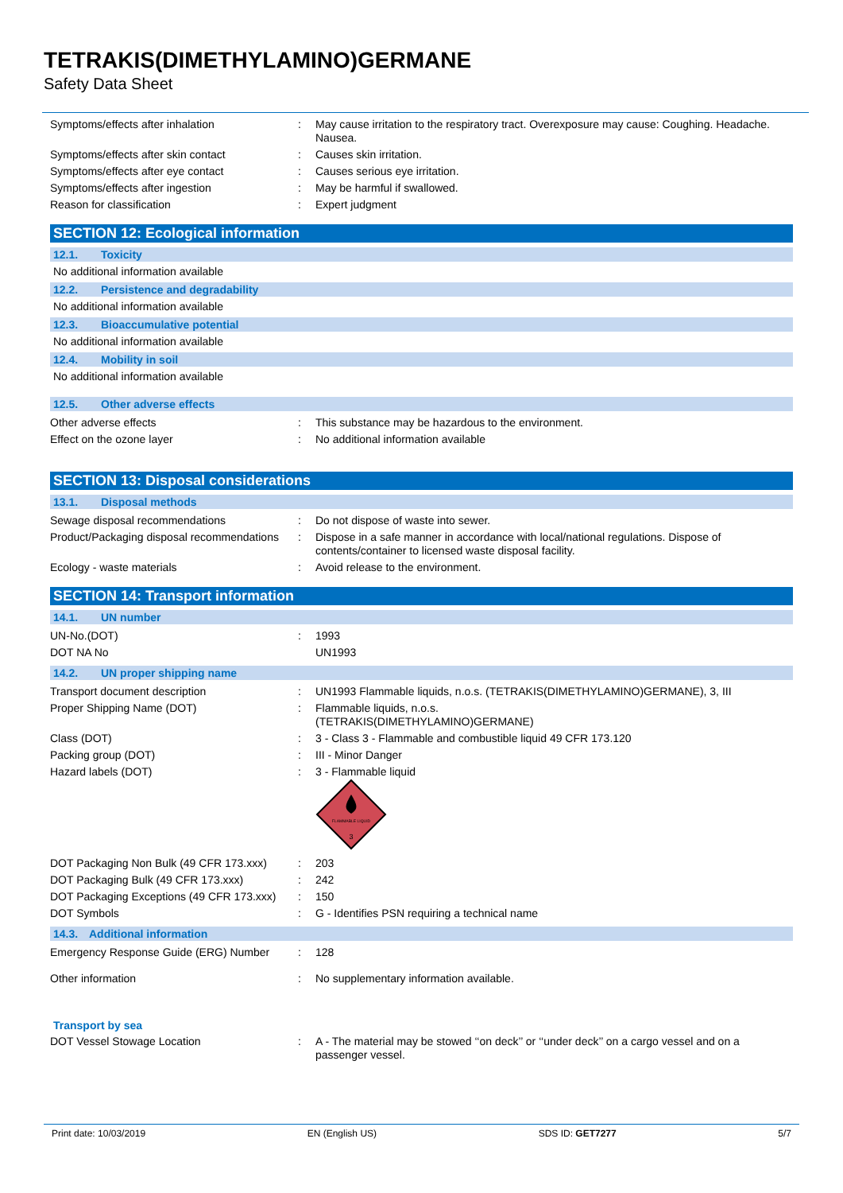TETRAKIS(DIMETHYLAMINO)GERMANE
Safety Data Sheet
| Symptoms/effects after inhalation | : | May cause irritation to the respiratory tract. Overexposure may cause: Coughing. Headache. Nausea. |
| Symptoms/effects after skin contact | : | Causes skin irritation. |
| Symptoms/effects after eye contact | : | Causes serious eye irritation. |
| Symptoms/effects after ingestion | : | May be harmful if swallowed. |
| Reason for classification | : | Expert judgment |
SECTION 12: Ecological information
12.1. Toxicity
No additional information available
12.2. Persistence and degradability
No additional information available
12.3. Bioaccumulative potential
No additional information available
12.4. Mobility in soil
No additional information available
12.5. Other adverse effects
| Other adverse effects | : | This substance may be hazardous to the environment. |
| Effect on the ozone layer | : | No additional information available |
SECTION 13: Disposal considerations
13.1. Disposal methods
| Sewage disposal recommendations | : | Do not dispose of waste into sewer. |
| Product/Packaging disposal recommendations | : | Dispose in a safe manner in accordance with local/national regulations. Dispose of contents/container to licensed waste disposal facility. |
| Ecology - waste materials | : | Avoid release to the environment. |
SECTION 14: Transport information
14.1. UN number
| UN-No.(DOT) | : | 1993 |
| DOT NA No | | UN1993 |
14.2. UN proper shipping name
| Transport document description | : | UN1993 Flammable liquids, n.o.s. (TETRAKIS(DIMETHYLAMINO)GERMANE), 3, III |
| Proper Shipping Name (DOT) | : | Flammable liquids, n.o.s. (TETRAKIS(DIMETHYLAMINO)GERMANE) |
| Class (DOT) | : | 3 - Class 3 - Flammable and combustible liquid 49 CFR 173.120 |
| Packing group (DOT) | : | III - Minor Danger |
| Hazard labels (DOT) | : | 3 - Flammable liquid FLAMMABLE LIQUID 3 |
| DOT Packaging Non Bulk (49 CFR 173.xxx) | : | 203 |
| DOT Packaging Bulk (49 CFR 173.xxx) | : | 242 |
| DOT Packaging Exceptions (49 CFR 173.xxx) | : | 150 |
| DOT Symbols | : | G - Identifies PSN requiring a technical name |
14.3. Additional information
| Emergency Response Guide (ERG) Number | : | 128 |
| Other information | : | No supplementary information available. |
Transport by sea
| DOT Vessel Stowage Location | : | A - The material may be stowed ‘‘on deck’’ or ‘‘under deck’’ on a cargo vessel and on a passenger vessel. |
Print date: 10/03/2019 EN (English US) SDS ID: GET7277 5/7